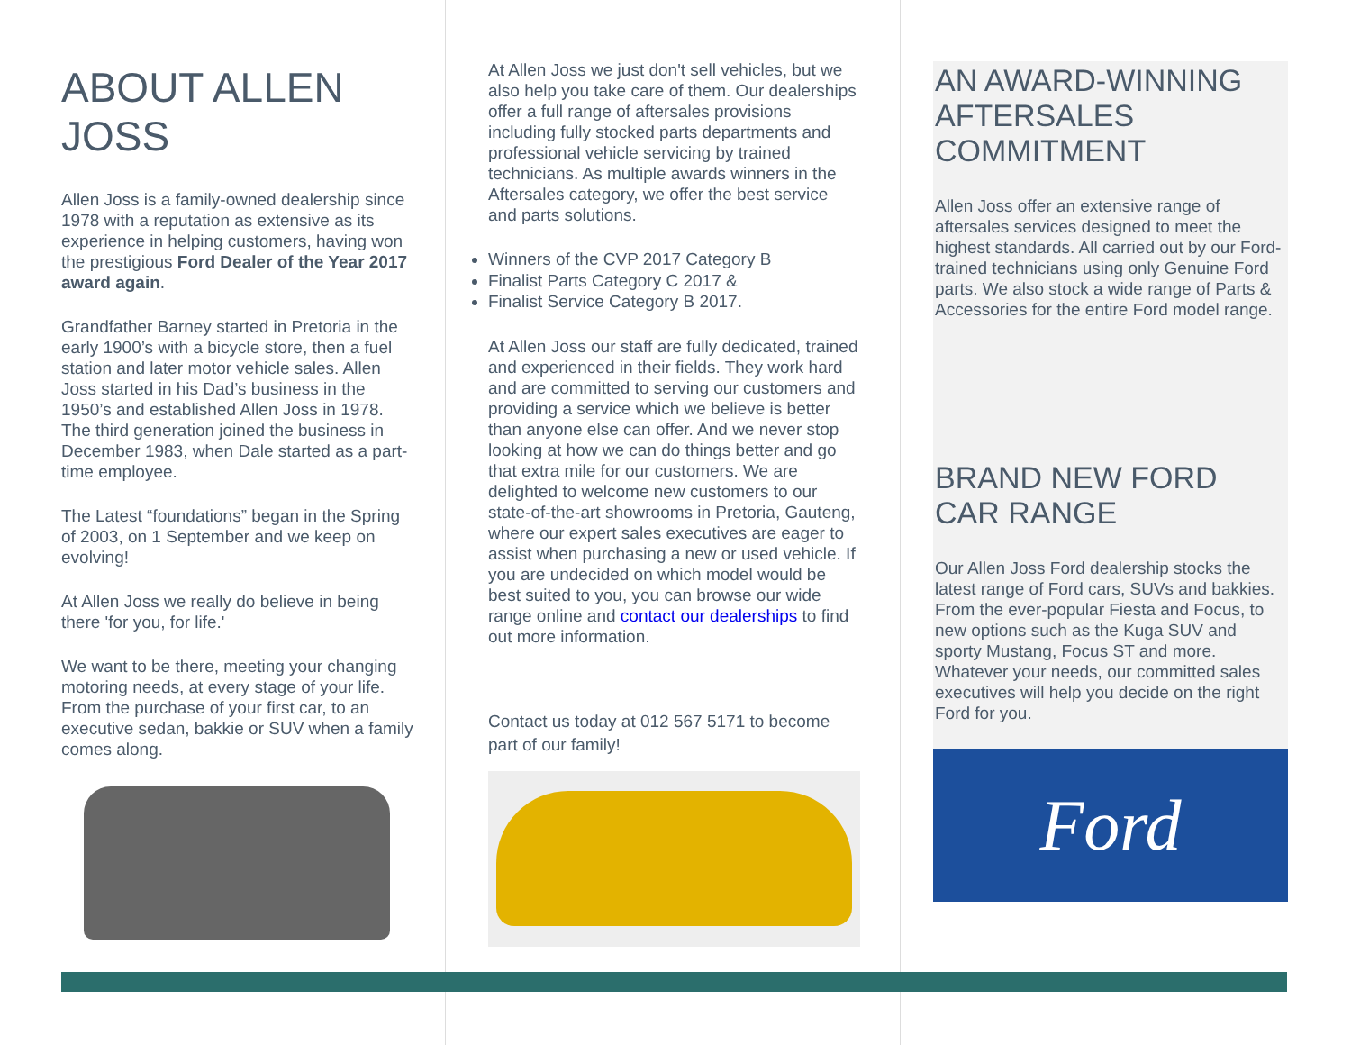ABOUT ALLEN JOSS
Allen Joss is a family-owned dealership since 1978 with a reputation as extensive as its experience in helping customers, having won the prestigious Ford Dealer of the Year 2017 award again.
Grandfather Barney started in Pretoria in the early 1900’s with a bicycle store, then a fuel station and later motor vehicle sales. Allen Joss started in his Dad’s business in the 1950’s and established Allen Joss in 1978. The third generation joined the business in December 1983, when Dale started as a part-time employee.
The Latest “foundations” began in the Spring of 2003, on 1 September and we keep on evolving!
At Allen Joss we really do believe in being there 'for you, for life.'
We want to be there, meeting your changing motoring needs, at every stage of your life. From the purchase of your first car, to an executive sedan, bakkie or SUV when a family comes along.
At Allen Joss we just don't sell vehicles, but we also help you take care of them. Our dealerships offer a full range of aftersales provisions including fully stocked parts departments and professional vehicle servicing by trained technicians. As multiple awards winners in the Aftersales category, we offer the best service and parts solutions.
Winners of the CVP 2017 Category B
Finalist Parts Category C 2017 &
Finalist Service Category B 2017.
At Allen Joss our staff are fully dedicated, trained and experienced in their fields. They work hard and are committed to serving our customers and providing a service which we believe is better than anyone else can offer. And we never stop looking at how we can do things better and go that extra mile for our customers. We are delighted to welcome new customers to our state-of-the-art showrooms in Pretoria, Gauteng, where our expert sales executives are eager to assist when purchasing a new or used vehicle. If you are undecided on which model would be best suited to you, you can browse our wide range online and contact our dealerships to find out more information.
Contact us today at 012 567 5171 to become part of our family!
AN AWARD-WINNING AFTERSALES COMMITMENT
Allen Joss offer an extensive range of aftersales services designed to meet the highest standards. All carried out by our Ford-trained technicians using only Genuine Ford parts. We also stock a wide range of Parts & Accessories for the entire Ford model range.
BRAND NEW FORD CAR RANGE
Our Allen Joss Ford dealership stocks the latest range of Ford cars, SUVs and bakkies. From the ever-popular Fiesta and Focus, to new options such as the Kuga SUV and sporty Mustang, Focus ST and more. Whatever your needs, our committed sales executives will help you decide on the right Ford for you.
Ford